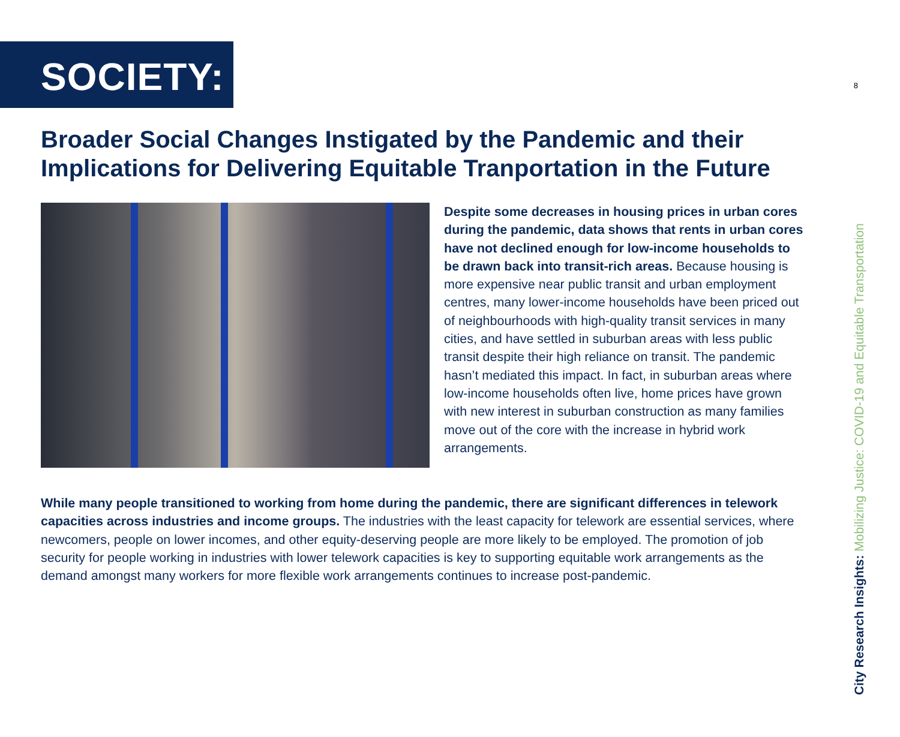8
SOCIETY:
Broader Social Changes Instigated by the Pandemic and their Implications for Delivering Equitable Tranportation in the Future
Despite some decreases in housing prices in urban cores during the pandemic, data shows that rents in urban cores have not declined enough for low-income households to be drawn back into transit-rich areas. Because housing is more expensive near public transit and urban employment centres, many lower-income households have been priced out of neighbourhoods with high-quality transit services in many cities, and have settled in suburban areas with less public transit despite their high reliance on transit. The pandemic hasn’t mediated this impact. In fact, in suburban areas where low-income households often live, home prices have grown with new interest in suburban construction as many families move out of the core with the increase in hybrid work arrangements.
While many people transitioned to working from home during the pandemic, there are significant differences in telework capacities across industries and income groups. The industries with the least capacity for telework are essential services, where newcomers, people on lower incomes, and other equity-deserving people are more likely to be employed. The promotion of job security for people working in industries with lower telework capacities is key to supporting equitable work arrangements as the demand amongst many workers for more flexible work arrangements continues to increase post-pandemic.
City Research Insights: Mobilizing Justice: COVID-19 and Equitable Transportation